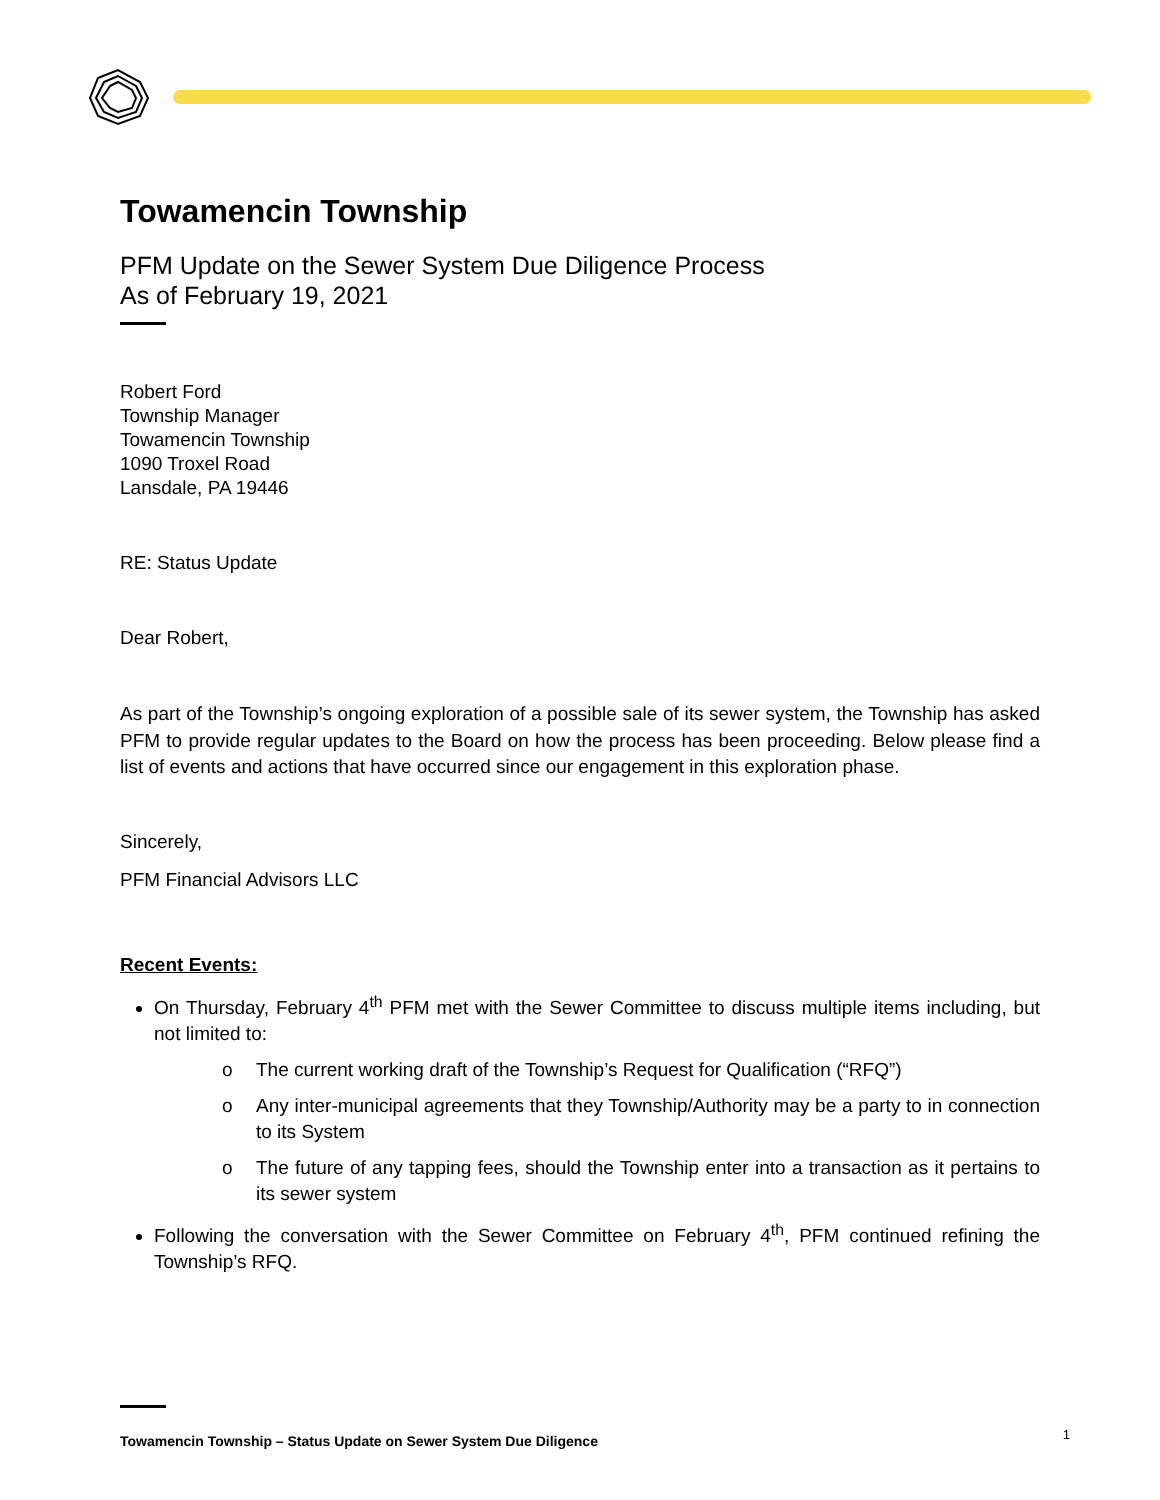Towamencin Township
PFM Update on the Sewer System Due Diligence Process
As of February 19, 2021
Robert Ford
Township Manager
Towamencin Township
1090 Troxel Road
Lansdale, PA 19446
RE: Status Update
Dear Robert,
As part of the Township’s ongoing exploration of a possible sale of its sewer system, the Township has asked PFM to provide regular updates to the Board on how the process has been proceeding. Below please find a list of events and actions that have occurred since our engagement in this exploration phase.
Sincerely,
PFM Financial Advisors LLC
Recent Events:
On Thursday, February 4<sup>th</sup> PFM met with the Sewer Committee to discuss multiple items including, but not limited to:
o The current working draft of the Township’s Request for Qualification (“RFQ”)
o Any inter-municipal agreements that they Township/Authority may be a party to in connection to its System
o The future of any tapping fees, should the Township enter into a transaction as it pertains to its sewer system
Following the conversation with the Sewer Committee on February 4<sup>th</sup>, PFM continued refining the Township’s RFQ.
Towamencin Township – Status Update on Sewer System Due Diligence 1